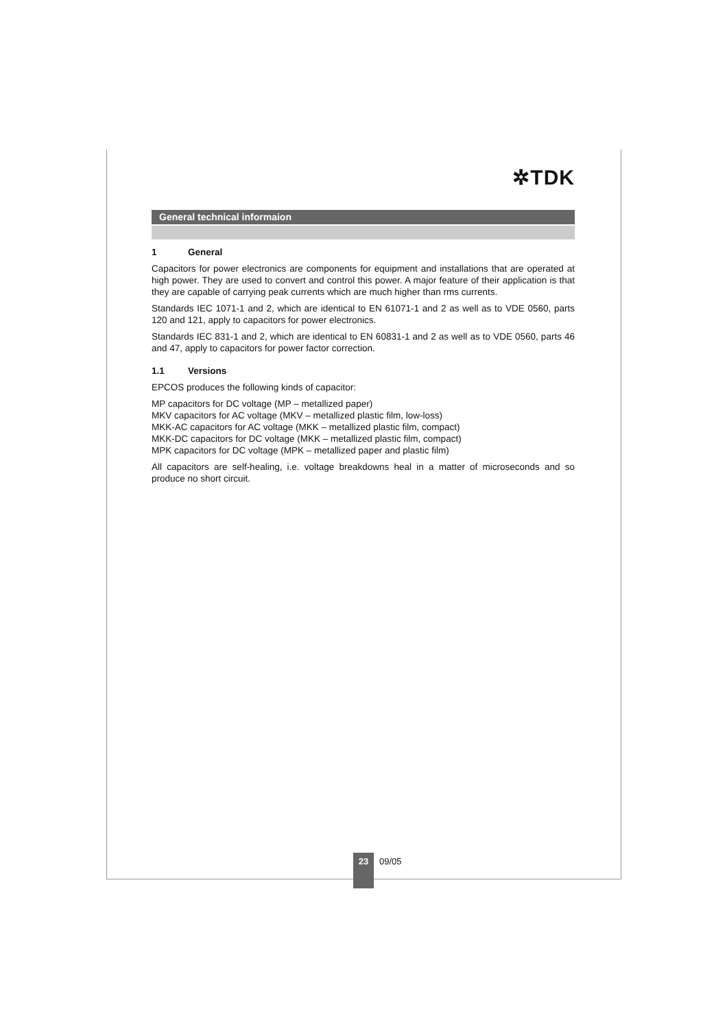✲TDK
General technical informaion
1 General
Capacitors for power electronics are components for equipment and installations that are operated at high power. They are used to convert and control this power. A major feature of their application is that they are capable of carrying peak currents which are much higher than rms currents.
Standards IEC 1071-1 and 2, which are identical to EN 61071-1 and 2 as well as to VDE 0560, parts 120 and 121, apply to capacitors for power electronics.
Standards IEC 831-1 and 2, which are identical to EN 60831-1 and 2 as well as to VDE 0560, parts 46 and 47, apply to capacitors for power factor correction.
1.1 Versions
EPCOS produces the following kinds of capacitor:
MP capacitors for DC voltage (MP – metallized paper)
MKV capacitors for AC voltage (MKV – metallized plastic film, low-loss)
MKK-AC capacitors for AC voltage (MKK – metallized plastic film, compact)
MKK-DC capacitors for DC voltage (MKK – metallized plastic film, compact)
MPK capacitors for DC voltage (MPK – metallized paper and plastic film)
All capacitors are self-healing, i.e. voltage breakdowns heal in a matter of microseconds and so produce no short circuit.
23
09/05